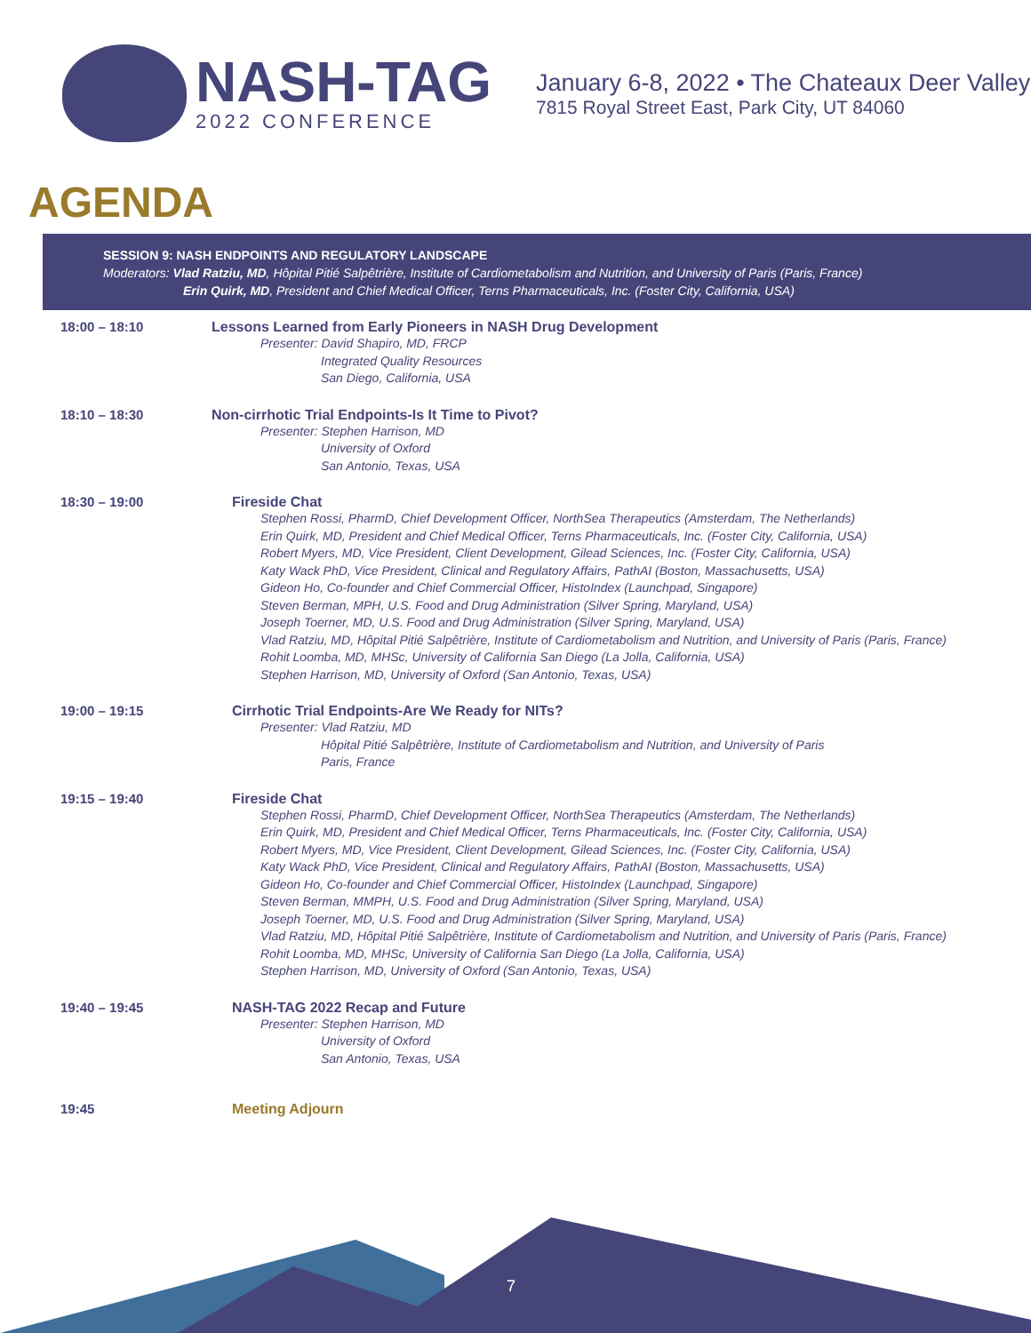NASH-TAG
2022 CONFERENCE
January 6-8, 2022 • The Chateaux Deer Valley
7815 Royal Street East, Park City, UT 84060
AGENDA
SESSION 9: NASH ENDPOINTS AND REGULATORY LANDSCAPE
Moderators: Vlad Ratziu, MD, Hôpital Pitié Salpêtrière, Institute of Cardiometabolism and Nutrition, and University of Paris (Paris, France)
Erin Quirk, MD, President and Chief Medical Officer, Terns Pharmaceuticals, Inc. (Foster City, California, USA)
| 18:00 – 18:10 | Lessons Learned from Early Pioneers in NASH Drug Development Presenter: David Shapiro, MD, FRCP Integrated Quality Resources San Diego, California, USA |
| 18:10 – 18:30 | Non-cirrhotic Trial Endpoints-Is It Time to Pivot? Presenter: Stephen Harrison, MD University of Oxford San Antonio, Texas, USA |
| 18:30 – 19:00 | Fireside Chat Stephen Rossi, PharmD, Chief Development Officer, NorthSea Therapeutics (Amsterdam, The Netherlands) Erin Quirk, MD, President and Chief Medical Officer, Terns Pharmaceuticals, Inc. (Foster City, California, USA) Robert Myers, MD, Vice President, Client Development, Gilead Sciences, Inc. (Foster City, California, USA) Katy Wack PhD, Vice President, Clinical and Regulatory Affairs, PathAI (Boston, Massachusetts, USA) Gideon Ho, Co-founder and Chief Commercial Officer, HistoIndex (Launchpad, Singapore) Steven Berman, MPH, U.S. Food and Drug Administration (Silver Spring, Maryland, USA) Joseph Toerner, MD, U.S. Food and Drug Administration (Silver Spring, Maryland, USA) Vlad Ratziu, MD, Hôpital Pitié Salpêtrière, Institute of Cardiometabolism and Nutrition, and University of Paris (Paris, France) Rohit Loomba, MD, MHSc, University of California San Diego (La Jolla, California, USA) Stephen Harrison, MD, University of Oxford (San Antonio, Texas, USA) |
| 19:00 – 19:15 | Cirrhotic Trial Endpoints-Are We Ready for NITs? Presenter: Vlad Ratziu, MD Hôpital Pitié Salpêtrière, Institute of Cardiometabolism and Nutrition, and University of Paris Paris, France |
| 19:15 – 19:40 | Fireside Chat Stephen Rossi, PharmD, Chief Development Officer, NorthSea Therapeutics (Amsterdam, The Netherlands) Erin Quirk, MD, President and Chief Medical Officer, Terns Pharmaceuticals, Inc. (Foster City, California, USA) Robert Myers, MD, Vice President, Client Development, Gilead Sciences, Inc. (Foster City, California, USA) Katy Wack PhD, Vice President, Clinical and Regulatory Affairs, PathAI (Boston, Massachusetts, USA) Gideon Ho, Co-founder and Chief Commercial Officer, HistoIndex (Launchpad, Singapore) Steven Berman, MMPH, U.S. Food and Drug Administration (Silver Spring, Maryland, USA) Joseph Toerner, MD, U.S. Food and Drug Administration (Silver Spring, Maryland, USA) Vlad Ratziu, MD, Hôpital Pitié Salpêtrière, Institute of Cardiometabolism and Nutrition, and University of Paris (Paris, France) Rohit Loomba, MD, MHSc, University of California San Diego (La Jolla, California, USA) Stephen Harrison, MD, University of Oxford (San Antonio, Texas, USA) |
| 19:40 – 19:45 | NASH-TAG 2022 Recap and Future Presenter: Stephen Harrison, MD University of Oxford San Antonio, Texas, USA |
| 19:45 | Meeting Adjourn |
7